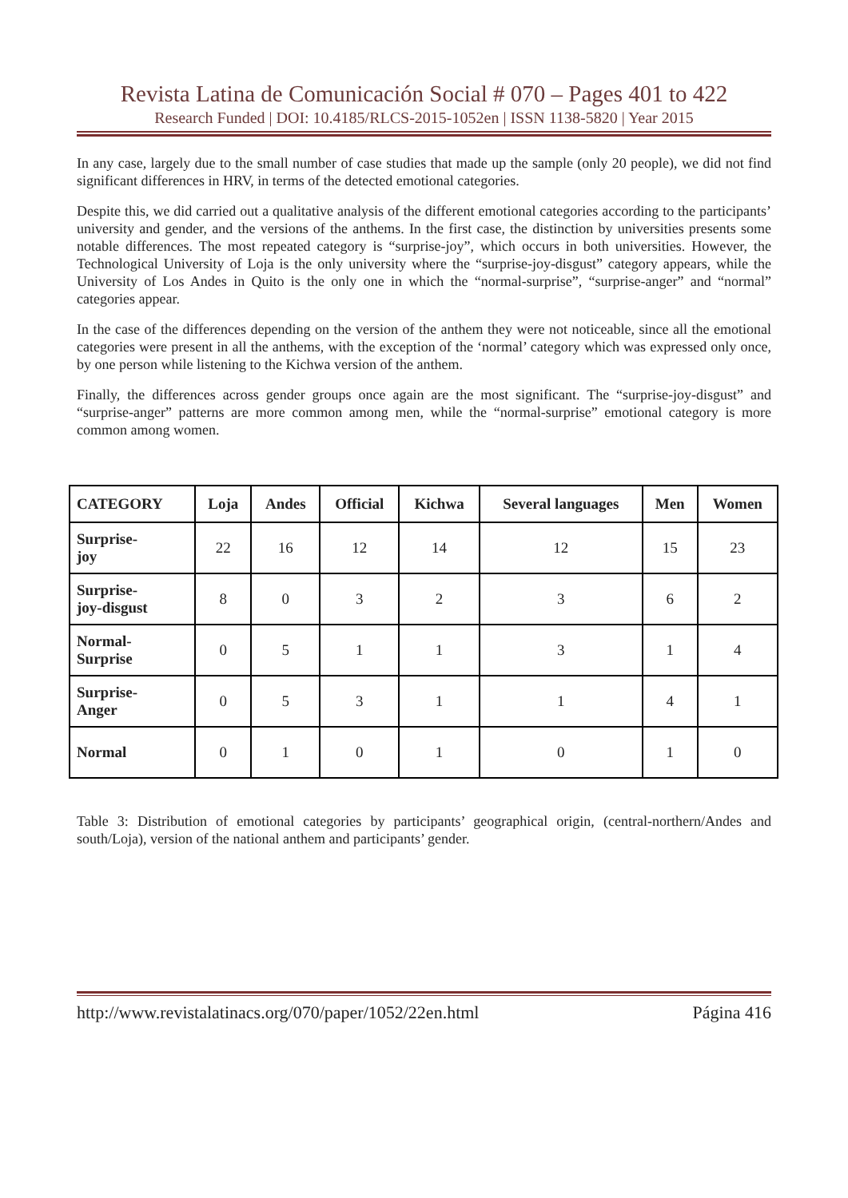Revista Latina de Comunicación Social # 070 – Pages 401 to 422
Research Funded | DOI: 10.4185/RLCS-2015-1052en | ISSN 1138-5820 | Year 2015
In any case, largely due to the small number of case studies that made up the sample (only 20 people), we did not find significant differences in HRV, in terms of the detected emotional categories.
Despite this, we did carried out a qualitative analysis of the different emotional categories according to the participants’ university and gender, and the versions of the anthems. In the first case, the distinction by universities presents some notable differences. The most repeated category is “surprise-joy”, which occurs in both universities. However, the Technological University of Loja is the only university where the “surprise-joy-disgust” category appears, while the University of Los Andes in Quito is the only one in which the “normal-surprise”, “surprise-anger” and “normal” categories appear.
In the case of the differences depending on the version of the anthem they were not noticeable, since all the emotional categories were present in all the anthems, with the exception of the ‘normal’ category which was expressed only once, by one person while listening to the Kichwa version of the anthem.
Finally, the differences across gender groups once again are the most significant. The “surprise-joy-disgust” and “surprise-anger” patterns are more common among men, while the “normal-surprise” emotional category is more common among women.
| CATEGORY | Loja | Andes | Official | Kichwa | Several languages | Men | Women |
| --- | --- | --- | --- | --- | --- | --- | --- |
| Surprise- joy | 22 | 16 | 12 | 14 | 12 | 15 | 23 |
| Surprise- joy-disgust | 8 | 0 | 3 | 2 | 3 | 6 | 2 |
| Normal- Surprise | 0 | 5 | 1 | 1 | 3 | 1 | 4 |
| Surprise- Anger | 0 | 5 | 3 | 1 | 1 | 4 | 1 |
| Normal | 0 | 1 | 0 | 1 | 0 | 1 | 0 |
Table 3: Distribution of emotional categories by participants’ geographical origin, (central-northern/Andes and south/Loja), version of the national anthem and participants’ gender.
http://www.revistalatinacs.org/070/paper/1052/22en.html Página 416